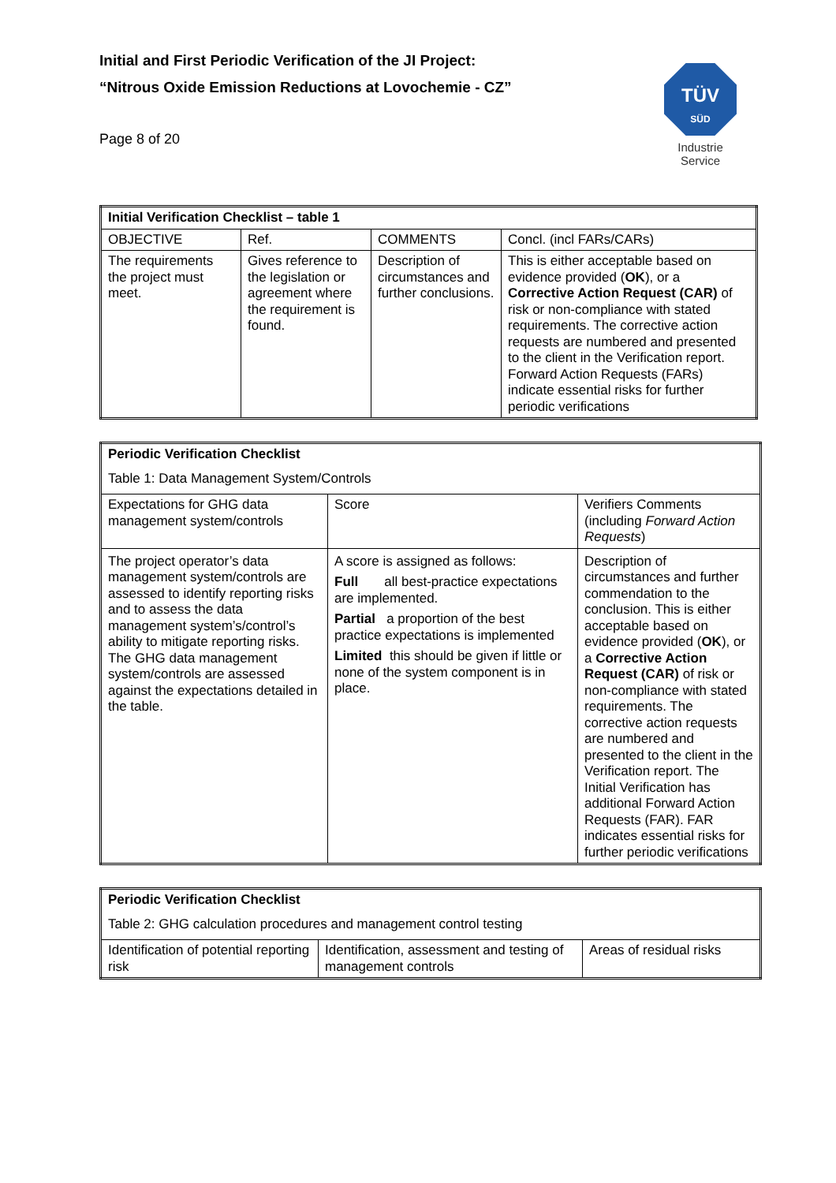Initial and First Periodic Verification of the JI Project:
“Nitrous Oxide Emission Reductions at Lovochemie - CZ”
Page 8 of 20
TÜV
SÜD
Industrie Service
| Initial Verification Checklist – table 1 | | | |
| OBJECTIVE | Ref. | COMMENTS | Concl. (incl FARs/CARs) |
| The requirements the project must meet. | Gives reference to the legislation or agreement where the requirement is found. | Description of circumstances and further conclusions. | This is either acceptable based on evidence provided ( OK ), or a Corrective Action Request (CAR) of risk or non-compliance with stated requirements. The corrective action requests are numbered and presented to the client in the Verification report. Forward Action Requests (FARs) indicate essential risks for further periodic verifications |
| Periodic Verification Checklist Table 1: Data Management System/Controls | | |
| Expectations for GHG data management system/controls | Score | Verifiers Comments (including Forward Action Requests ) |
| The project operator’s data management system/controls are assessed to identify reporting risks and to assess the data management system’s/control’s ability to mitigate reporting risks. The GHG data management system/controls are assessed against the expectations detailed in the table. | A score is assigned as follows: Full all best-practice expectations are implemented. Partial a proportion of the best practice expectations is implemented Limited this should be given if little or none of the system component is in place. | Description of circumstances and further commendation to the conclusion. This is either acceptable based on evidence provided ( OK ), or a Corrective Action Request (CAR) of risk or non-compliance with stated requirements. The corrective action requests are numbered and presented to the client in the Verification report. The Initial Verification has additional Forward Action Requests (FAR). FAR indicates essential risks for further periodic verifications |
| Periodic Verification Checklist Table 2: GHG calculation procedures and management control testing | | |
| Identification of potential reporting risk | Identification, assessment and testing of management controls | Areas of residual risks |